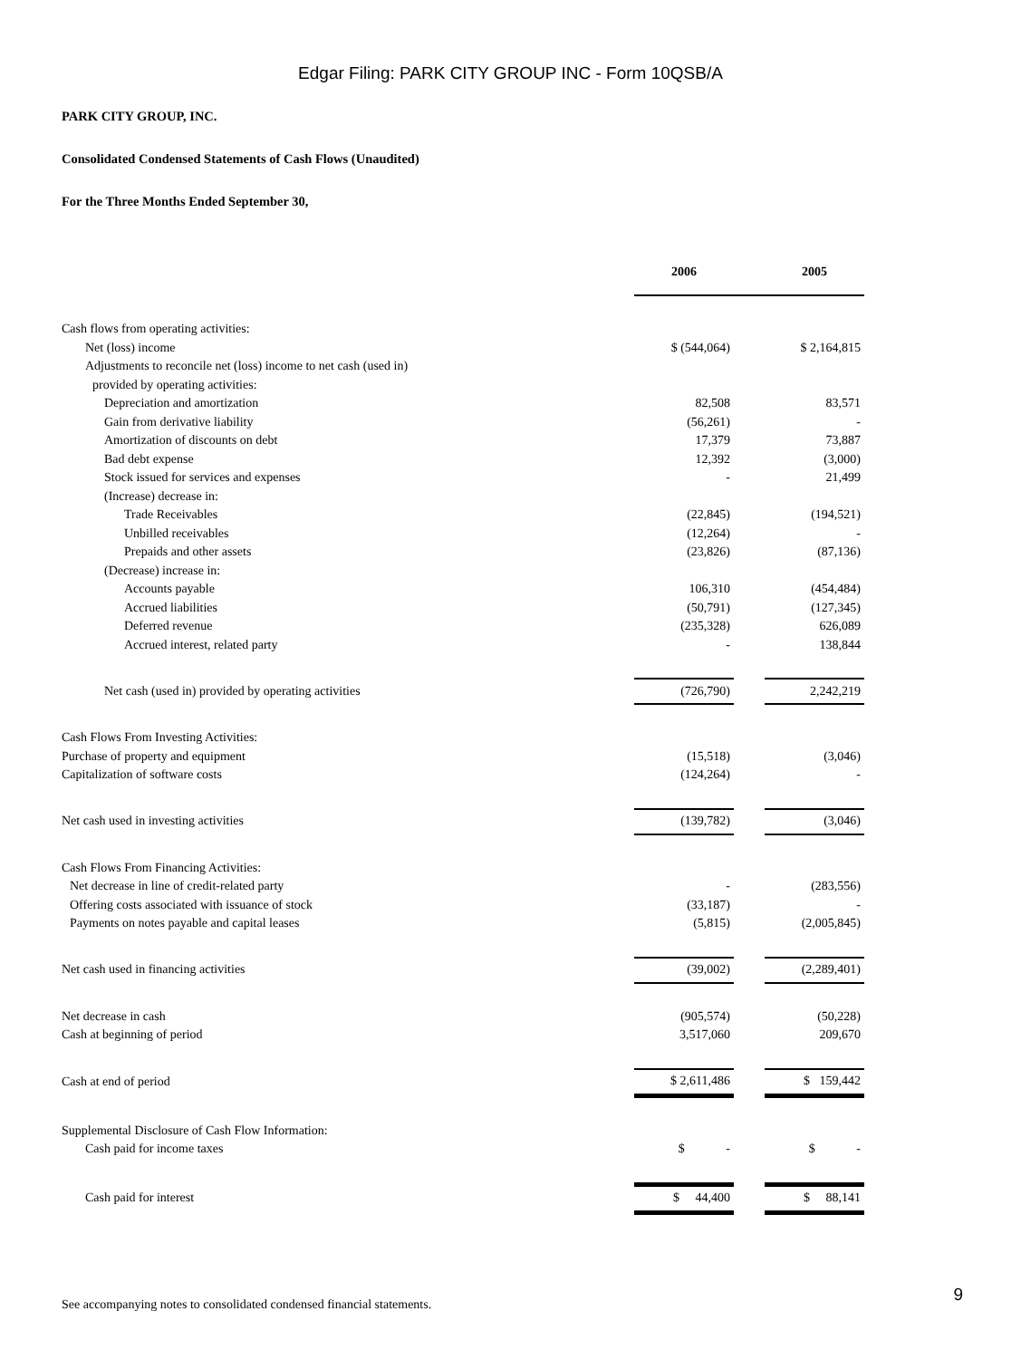Edgar Filing: PARK CITY GROUP INC - Form 10QSB/A
PARK CITY GROUP, INC.
Consolidated Condensed Statements of Cash Flows (Unaudited)
For the Three Months Ended September 30,
| | 2006 | | 2005 |
| Cash flows from operating activities: | | | |
| Net (loss) income | $ (544,064) | | $ 2,164,815 |
| Adjustments to reconcile net (loss) income to net cash (used in) | | | |
| provided by operating activities: | | | |
| Depreciation and amortization | 82,508 | | 83,571 |
| Gain from derivative liability | (56,261) | | - |
| Amortization of discounts on debt | 17,379 | | 73,887 |
| Bad debt expense | 12,392 | | (3,000) |
| Stock issued for services and expenses | - | | 21,499 |
| (Increase) decrease in: | | | |
| Trade Receivables | (22,845) | | (194,521) |
| Unbilled receivables | (12,264) | | - |
| Prepaids and other assets | (23,826) | | (87,136) |
| (Decrease) increase in: | | | |
| Accounts payable | 106,310 | | (454,484) |
| Accrued liabilities | (50,791) | | (127,345) |
| Deferred revenue | (235,328) | | 626,089 |
| Accrued interest, related party | - | | 138,844 |
| Net cash (used in) provided by operating activities | (726,790) | | 2,242,219 |
| Cash Flows From Investing Activities: | | | |
| Purchase of property and equipment | (15,518) | | (3,046) |
| Capitalization of software costs | (124,264) | | - |
| Net cash used in investing activities | (139,782) | | (3,046) |
| Cash Flows From Financing Activities: | | | |
| Net decrease in line of credit-related party | - | | (283,556) |
| Offering costs associated with issuance of stock | (33,187) | | - |
| Payments on notes payable and capital leases | (5,815) | | (2,005,845) |
| Net cash used in financing activities | (39,002) | | (2,289,401) |
| Net decrease in cash | (905,574) | | (50,228) |
| Cash at beginning of period | 3,517,060 | | 209,670 |
| Cash at end of period | $ 2,611,486 | | $ 159,442 |
| Supplemental Disclosure of Cash Flow Information: | | | |
| Cash paid for income taxes | $ - | | $ - |
| Cash paid for interest | $ 44,400 | | $ 88,141 |
See accompanying notes to consolidated condensed financial statements.
9